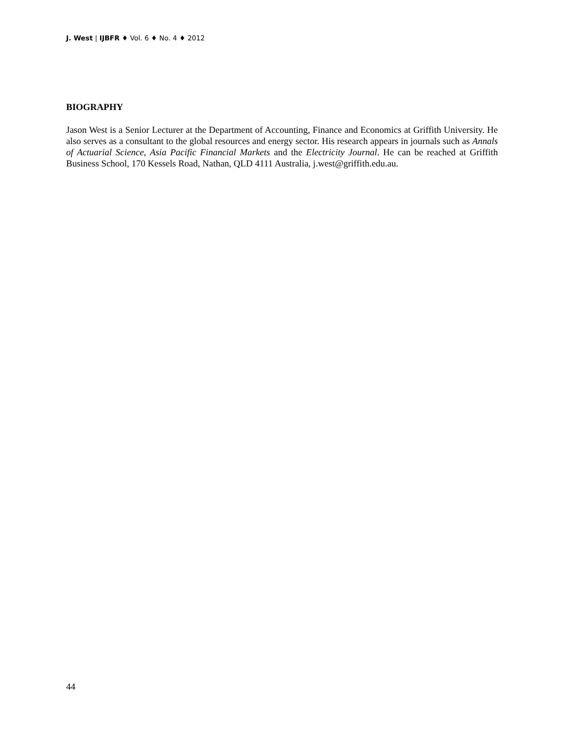J. West | IJBFR ♦ Vol. 6 ♦ No. 4 ♦ 2012
BIOGRAPHY
Jason West is a Senior Lecturer at the Department of Accounting, Finance and Economics at Griffith University. He also serves as a consultant to the global resources and energy sector. His research appears in journals such as Annals of Actuarial Science, Asia Pacific Financial Markets and the Electricity Journal. He can be reached at Griffith Business School, 170 Kessels Road, Nathan, QLD 4111 Australia, j.west@griffith.edu.au.
44